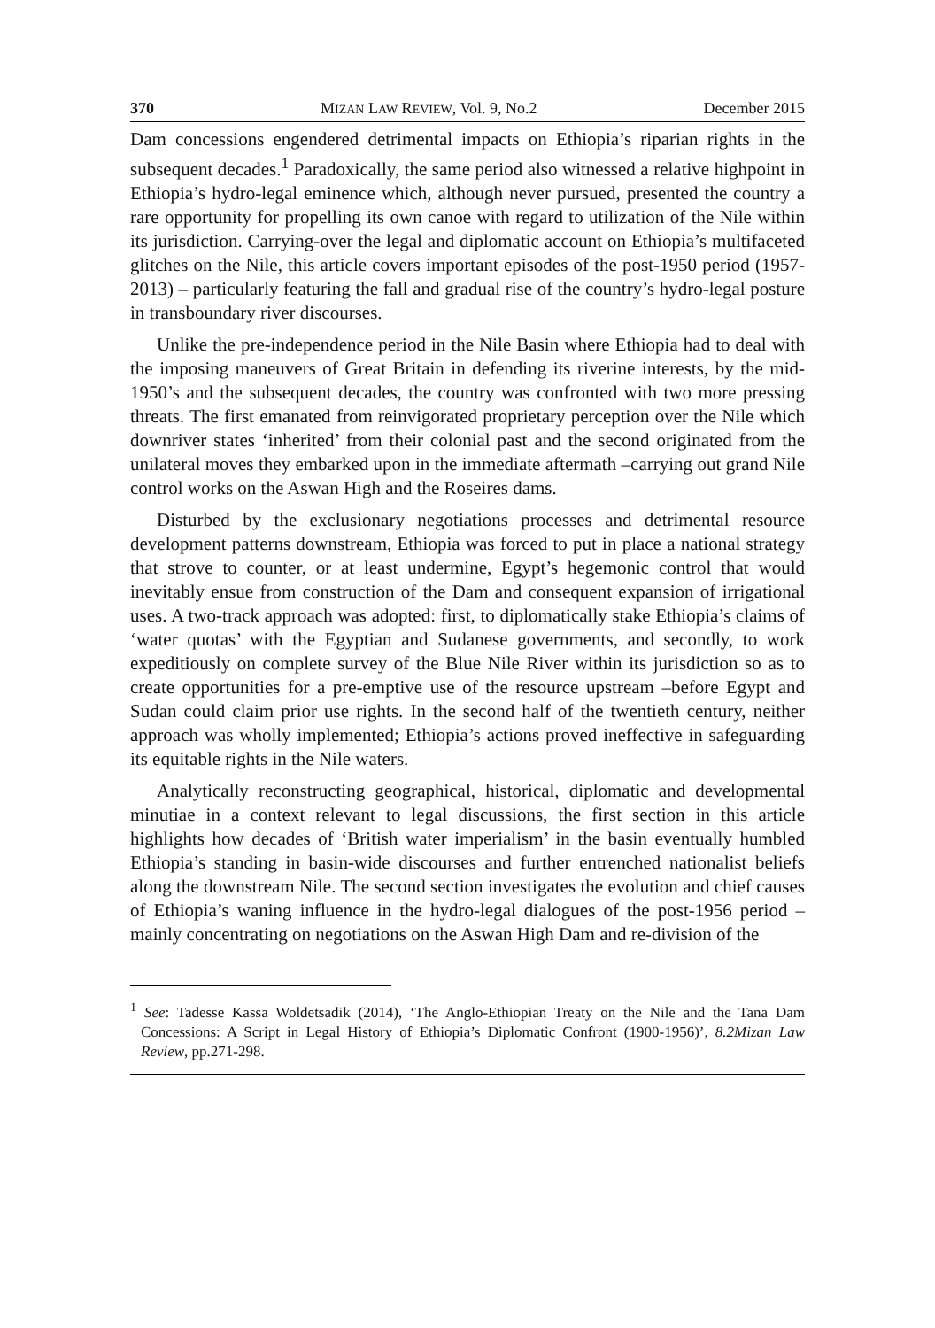370 MIZAN LAW REVIEW, Vol. 9, No.2 December 2015
Dam concessions engendered detrimental impacts on Ethiopia’s riparian rights in the subsequent decades.<sup>1</sup> Paradoxically, the same period also witnessed a relative highpoint in Ethiopia’s hydro-legal eminence which, although never pursued, presented the country a rare opportunity for propelling its own canoe with regard to utilization of the Nile within its jurisdiction. Carrying-over the legal and diplomatic account on Ethiopia’s multifaceted glitches on the Nile, this article covers important episodes of the post-1950 period (1957-2013) – particularly featuring the fall and gradual rise of the country’s hydro-legal posture in transboundary river discourses.
Unlike the pre-independence period in the Nile Basin where Ethiopia had to deal with the imposing maneuvers of Great Britain in defending its riverine interests, by the mid-1950’s and the subsequent decades, the country was confronted with two more pressing threats. The first emanated from reinvigorated proprietary perception over the Nile which downriver states ‘inherited’ from their colonial past and the second originated from the unilateral moves they embarked upon in the immediate aftermath –carrying out grand Nile control works on the Aswan High and the Roseires dams.
Disturbed by the exclusionary negotiations processes and detrimental resource development patterns downstream, Ethiopia was forced to put in place a national strategy that strove to counter, or at least undermine, Egypt’s hegemonic control that would inevitably ensue from construction of the Dam and consequent expansion of irrigational uses. A two-track approach was adopted: first, to diplomatically stake Ethiopia’s claims of ‘water quotas’ with the Egyptian and Sudanese governments, and secondly, to work expeditiously on complete survey of the Blue Nile River within its jurisdiction so as to create opportunities for a pre-emptive use of the resource upstream –before Egypt and Sudan could claim prior use rights. In the second half of the twentieth century, neither approach was wholly implemented; Ethiopia’s actions proved ineffective in safeguarding its equitable rights in the Nile waters.
Analytically reconstructing geographical, historical, diplomatic and developmental minutiae in a context relevant to legal discussions, the first section in this article highlights how decades of ‘British water imperialism’ in the basin eventually humbled Ethiopia’s standing in basin-wide discourses and further entrenched nationalist beliefs along the downstream Nile. The second section investigates the evolution and chief causes of Ethiopia’s waning influence in the hydro-legal dialogues of the post-1956 period –mainly concentrating on negotiations on the Aswan High Dam and re-division of the
<sup>1</sup> See: Tadesse Kassa Woldetsadik (2014), ‘The Anglo-Ethiopian Treaty on the Nile and the Tana Dam Concessions: A Script in Legal History of Ethiopia’s Diplomatic Confront (1900-1956)’, 8.2Mizan Law Review, pp.271-298.